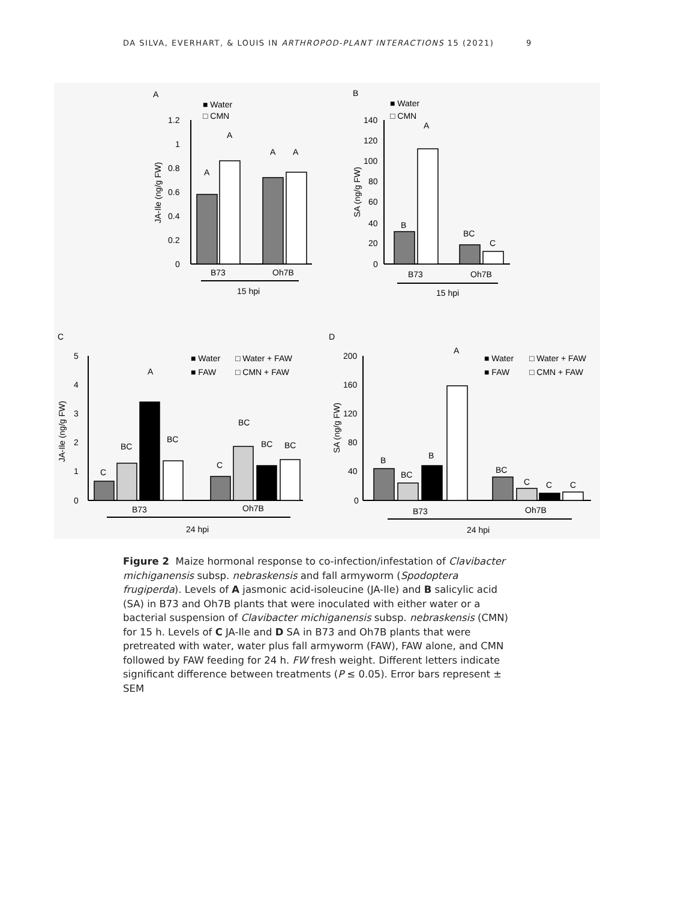DA SILVA, EVERHART, & LOUIS IN ARTHROPOD-PLANT INTERACTIONS 15 (2021) 9
A
B
C
D
■ Water
□ CMN
■ Water
□ CMN
■ Water
□ Water + FAW
■ FAW
□ CMN + FAW
■ Water
□ Water + FAW
■ FAW
□ CMN + FAW
1.2
1
0.8
0.6
0.4
0.2
0
140
120
100
80
60
40
20
0
5
4
3
2
1
0
200
160
120
80
40
0
JA-Ile (ng/g FW)
SA (ng/g FW)
JA-Ile (ng/g FW)
SA (ng/g FW)
A
A
A
A
B
A
BC
C
C
BC
A
BC
C
BC
BC
BC
B
BC
B
A
BC
C
C
C
B73
Oh7B
15 hpi
B73
Oh7B
15 hpi
B73
Oh7B
24 hpi
B73
Oh7B
24 hpi
Figure 2 Maize hormonal response to co-infection/infestation of Clavibacter michiganensis subsp. nebraskensis and fall armyworm (Spodoptera frugiperda). Levels of A jasmonic acid-isoleucine (JA-Ile) and B salicylic acid (SA) in B73 and Oh7B plants that were inoculated with either water or a bacterial suspension of Clavibacter michiganensis subsp. nebraskensis (CMN) for 15 h. Levels of C JA-Ile and D SA in B73 and Oh7B plants that were pretreated with water, water plus fall armyworm (FAW), FAW alone, and CMN followed by FAW feeding for 24 h. FW fresh weight. Different letters indicate significant difference between treatments (P ≤ 0.05). Error bars represent ± SEM